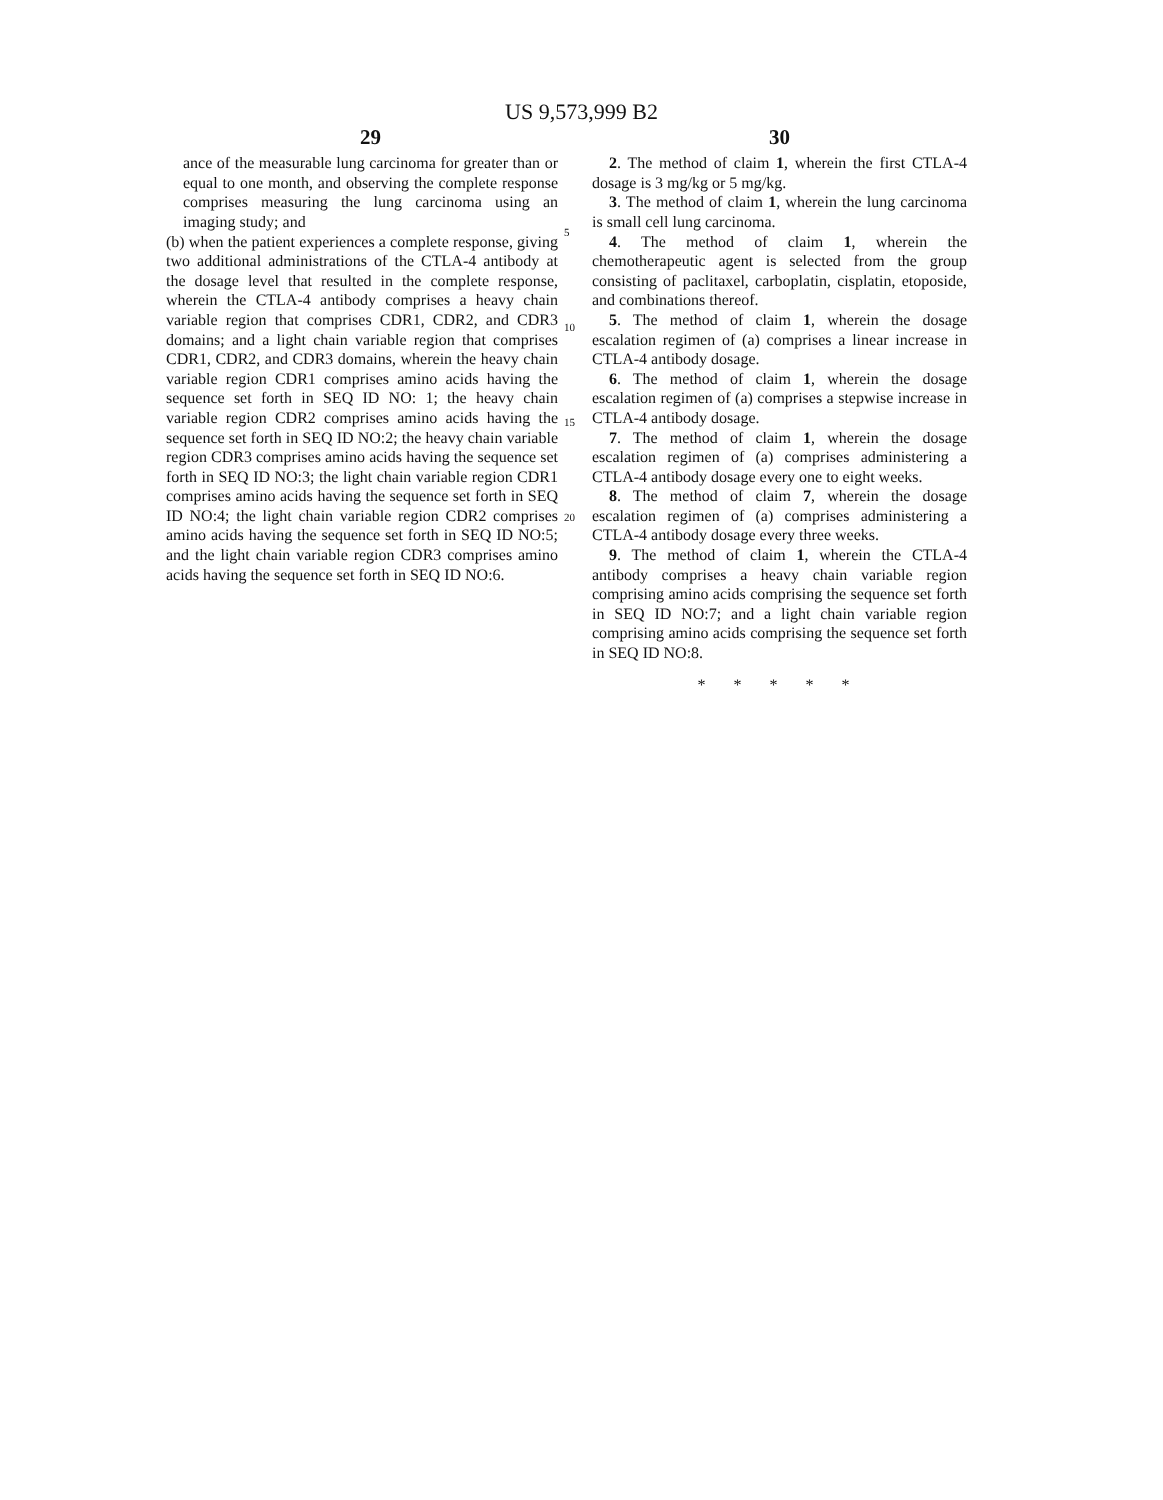US 9,573,999 B2
29
ance of the measurable lung carcinoma for greater than or equal to one month, and observing the complete response comprises measuring the lung carcinoma using an imaging study; and
(b) when the patient experiences a complete response, giving two additional administrations of the CTLA-4 antibody at the dosage level that resulted in the complete response, wherein the CTLA-4 antibody comprises a heavy chain variable region that comprises CDR1, CDR2, and CDR3 domains; and a light chain variable region that comprises CDR1, CDR2, and CDR3 domains, wherein the heavy chain variable region CDR1 comprises amino acids having the sequence set forth in SEQ ID NO: 1; the heavy chain variable region CDR2 comprises amino acids having the sequence set forth in SEQ ID NO:2; the heavy chain variable region CDR3 comprises amino acids having the sequence set forth in SEQ ID NO:3; the light chain variable region CDR1 comprises amino acids having the sequence set forth in SEQ ID NO:4; the light chain variable region CDR2 comprises amino acids having the sequence set forth in SEQ ID NO:5; and the light chain variable region CDR3 comprises amino acids having the sequence set forth in SEQ ID NO:6.
5
10
15
20
30
2. The method of claim 1, wherein the first CTLA-4 dosage is 3 mg/kg or 5 mg/kg.
3. The method of claim 1, wherein the lung carcinoma is small cell lung carcinoma.
4. The method of claim 1, wherein the chemotherapeutic agent is selected from the group consisting of paclitaxel, carboplatin, cisplatin, etoposide, and combinations thereof.
5. The method of claim 1, wherein the dosage escalation regimen of (a) comprises a linear increase in CTLA-4 antibody dosage.
6. The method of claim 1, wherein the dosage escalation regimen of (a) comprises a stepwise increase in CTLA-4 antibody dosage.
7. The method of claim 1, wherein the dosage escalation regimen of (a) comprises administering a CTLA-4 antibody dosage every one to eight weeks.
8. The method of claim 7, wherein the dosage escalation regimen of (a) comprises administering a CTLA-4 antibody dosage every three weeks.
9. The method of claim 1, wherein the CTLA-4 antibody comprises a heavy chain variable region comprising amino acids comprising the sequence set forth in SEQ ID NO:7; and a light chain variable region comprising amino acids comprising the sequence set forth in SEQ ID NO:8.
* * * * *